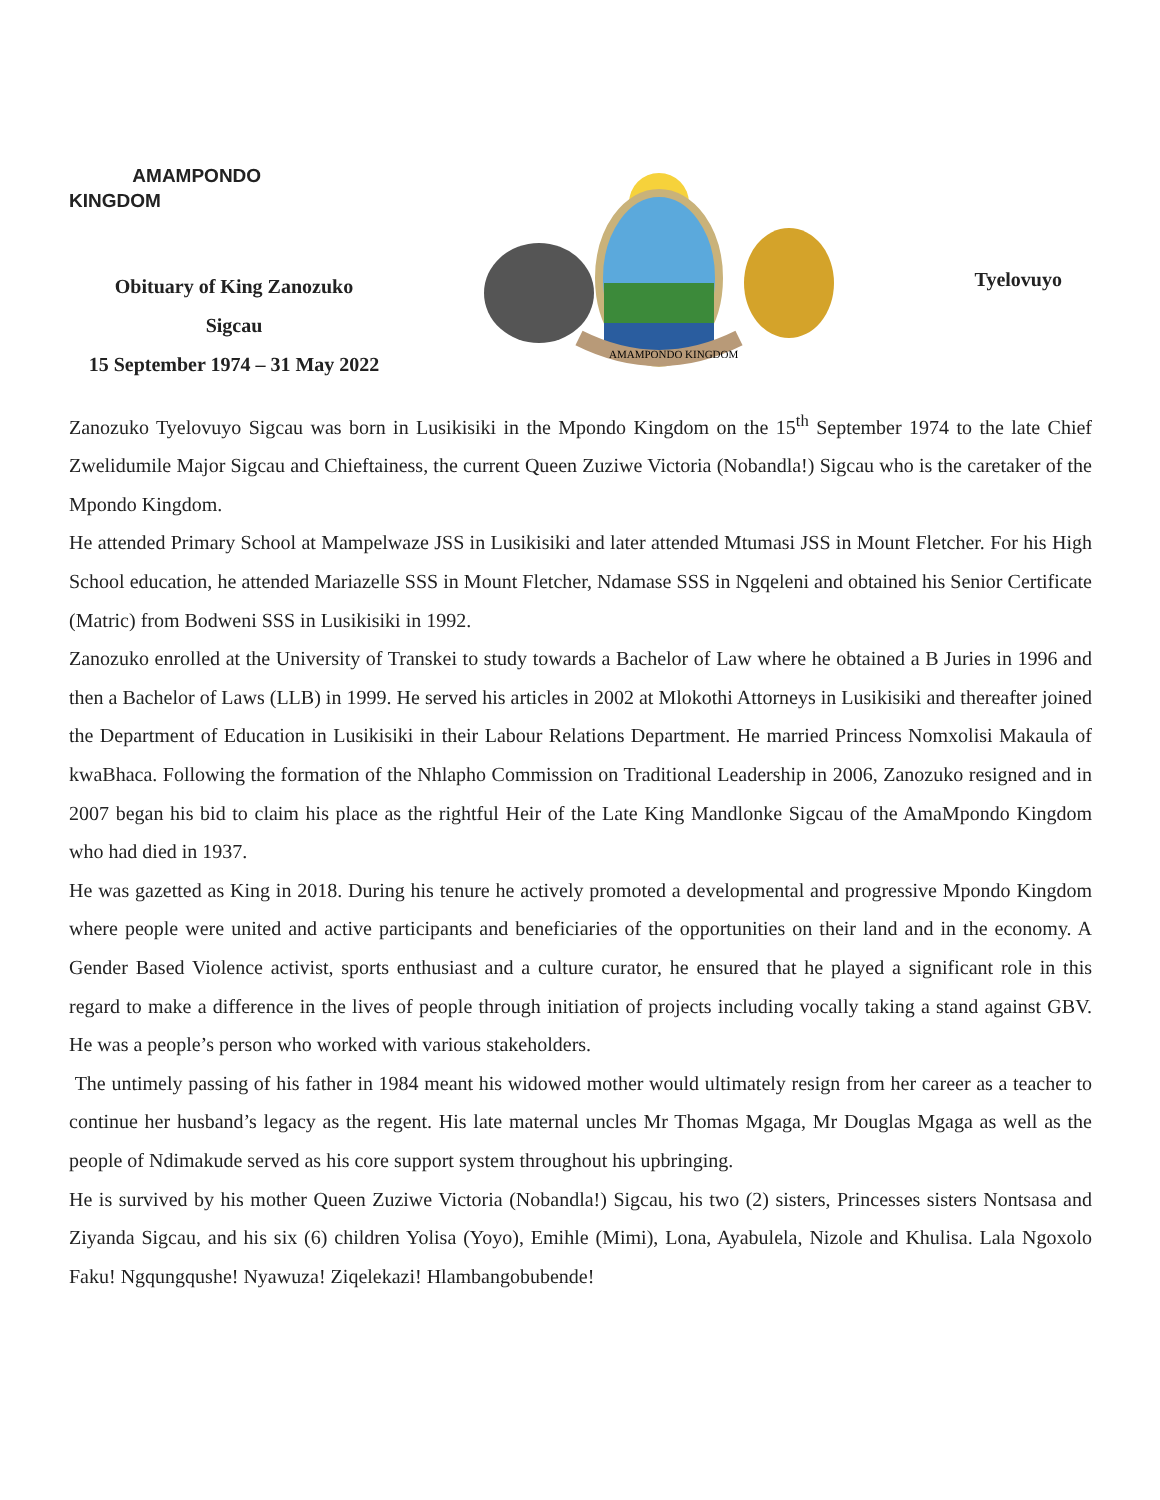AMAMPONDO
KINGDOM
Obituary of King Zanozuko
Sigcau
15 September 1974 – 31 May 2022
AMAMPONDO KINGDOM
Tyelovuyo
Zanozuko Tyelovuyo Sigcau was born in Lusikisiki in the Mpondo Kingdom on the 15<sup>th</sup> September 1974 to the late Chief Zwelidumile Major Sigcau and Chieftainess, the current Queen Zuziwe Victoria (Nobandla!) Sigcau who is the caretaker of the Mpondo Kingdom.
He attended Primary School at Mampelwaze JSS in Lusikisiki and later attended Mtumasi JSS in Mount Fletcher. For his High School education, he attended Mariazelle SSS in Mount Fletcher, Ndamase SSS in Ngqeleni and obtained his Senior Certificate (Matric) from Bodweni SSS in Lusikisiki in 1992.
Zanozuko enrolled at the University of Transkei to study towards a Bachelor of Law where he obtained a B Juries in 1996 and then a Bachelor of Laws (LLB) in 1999. He served his articles in 2002 at Mlokothi Attorneys in Lusikisiki and thereafter joined the Department of Education in Lusikisiki in their Labour Relations Department. He married Princess Nomxolisi Makaula of kwaBhaca. Following the formation of the Nhlapho Commission on Traditional Leadership in 2006, Zanozuko resigned and in 2007 began his bid to claim his place as the rightful Heir of the Late King Mandlonke Sigcau of the AmaMpondo Kingdom who had died in 1937.
He was gazetted as King in 2018. During his tenure he actively promoted a developmental and progressive Mpondo Kingdom where people were united and active participants and beneficiaries of the opportunities on their land and in the economy. A Gender Based Violence activist, sports enthusiast and a culture curator, he ensured that he played a significant role in this regard to make a difference in the lives of people through initiation of projects including vocally taking a stand against GBV. He was a people’s person who worked with various stakeholders.
The untimely passing of his father in 1984 meant his widowed mother would ultimately resign from her career as a teacher to continue her husband’s legacy as the regent. His late maternal uncles Mr Thomas Mgaga, Mr Douglas Mgaga as well as the people of Ndimakude served as his core support system throughout his upbringing.
He is survived by his mother Queen Zuziwe Victoria (Nobandla!) Sigcau, his two (2) sisters, Princesses sisters Nontsasa and Ziyanda Sigcau, and his six (6) children Yolisa (Yoyo), Emihle (Mimi), Lona, Ayabulela, Nizole and Khulisa. Lala Ngoxolo Faku! Ngqungqushe! Nyawuza! Ziqelekazi! Hlambangobubende!